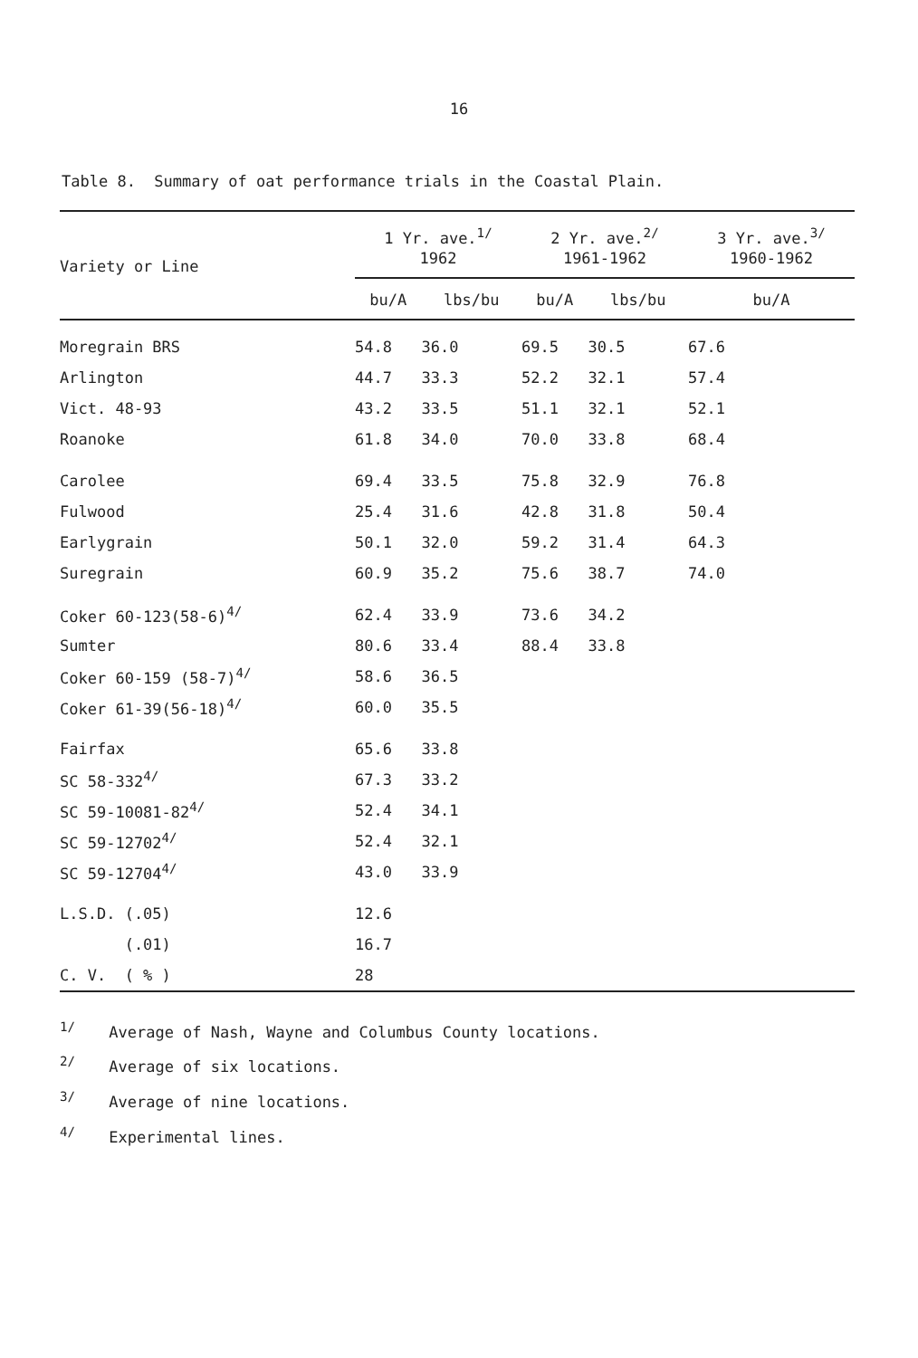16
Table 8. Summary of oat performance trials in the Coastal Plain.
| Variety or Line | 1 Yr. ave.<sup>1/</sup> 1962 | | 2 Yr. ave.<sup>2/</sup> 1961-1962 | | 3 Yr. ave.<sup>3/</sup> 1960-1962 |
| --- | --- | --- | --- | --- | --- |
| | bu/A | lbs/bu | bu/A | lbs/bu | bu/A |
| Moregrain BRS | 54.8 | 36.0 | 69.5 | 30.5 | 67.6 |
| Arlington | 44.7 | 33.3 | 52.2 | 32.1 | 57.4 |
| Vict. 48-93 | 43.2 | 33.5 | 51.1 | 32.1 | 52.1 |
| Roanoke | 61.8 | 34.0 | 70.0 | 33.8 | 68.4 |
| Carolee | 69.4 | 33.5 | 75.8 | 32.9 | 76.8 |
| Fulwood | 25.4 | 31.6 | 42.8 | 31.8 | 50.4 |
| Earlygrain | 50.1 | 32.0 | 59.2 | 31.4 | 64.3 |
| Suregrain | 60.9 | 35.2 | 75.6 | 38.7 | 74.0 |
| Coker 60-123(58-6)<sup>4/</sup> | 62.4 | 33.9 | 73.6 | 34.2 | |
| Sumter | 80.6 | 33.4 | 88.4 | 33.8 | |
| Coker 60-159 (58-7)<sup>4/</sup> | 58.6 | 36.5 | | | |
| Coker 61-39(56-18)<sup>4/</sup> | 60.0 | 35.5 | | | |
| Fairfax | 65.6 | 33.8 | | | |
| SC 58-332<sup>4/</sup> | 67.3 | 33.2 | | | |
| SC 59-10081-82<sup>4/</sup> | 52.4 | 34.1 | | | |
| SC 59-12702<sup>4/</sup> | 52.4 | 32.1 | | | |
| SC 59-12704<sup>4/</sup> | 43.0 | 33.9 | | | |
| L.S.D. (.05) | 12.6 | | | | |
| (.01) | 16.7 | | | | |
| C. V. ( % ) | 28 | | | | |
<sup>1/</sup> Average of Nash, Wayne and Columbus County locations.
<sup>2/</sup> Average of six locations.
<sup>3/</sup> Average of nine locations.
<sup>4/</sup> Experimental lines.